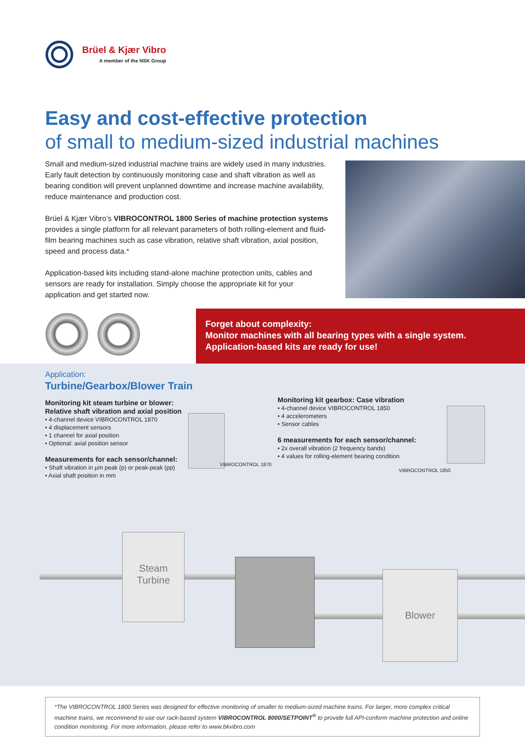Brüel & Kjær Vibro
A member of the NSK Group
Easy and cost-effective protection
of small to medium-sized industrial machines
Small and medium-sized industrial machine trains are widely used in many industries. Early fault detection by continuously monitoring case and shaft vibration as well as bearing condition will prevent unplanned downtime and increase machine availability, reduce maintenance and production cost.
Brüel & Kjær Vibro’s VIBROCONTROL 1800 Series of machine protection systems provides a single platform for all relevant parameters of both rolling-element and fluid-film bearing machines such as case vibration, relative shaft vibration, axial position, speed and process data.*
Application-based kits including stand-alone machine protection units, cables and sensors are ready for installation. Simply choose the appropriate kit for your application and get started now.
Forget about complexity:
Monitor machines with all bearing types with a single system.
Application-based kits are ready for use!
Application:
Turbine/Gearbox/Blower Train
Monitoring kit steam turbine or blower:
Relative shaft vibration and axial position
• 4-channel device VIBROCONTROL 1870
• 4 displacement sensors
• 1 channel for axial position
• Optional: axial position sensor
Measurements for each sensor/channel:
• Shaft vibration in µm peak (p) or peak-peak (pp)
• Axial shaft position in mm
Monitoring kit gearbox: Case vibration
• 4-channel device VIBROCONTROL 1850
• 4 accelerometers
• Sensor cables
6 measurements for each sensor/channel:
• 2x overall vibration (2 frequency bands)
• 4 values for rolling-element bearing condition
VIBROCONTROL 1870
VIBROCONTROL 1850
Steam
Turbine
Blower
*The VIBROCONTROL 1800 Series was designed for effective monitoring of smaller to medium-sized machine trains. For larger, more complex critical machine trains, we recommend to use our rack-based system VIBROCONTROL 8000/SETPOINT<sup>®</sup> to provide full API-conform machine protection and online condition monitoring. For more information, please refer to www.bkvibro.com